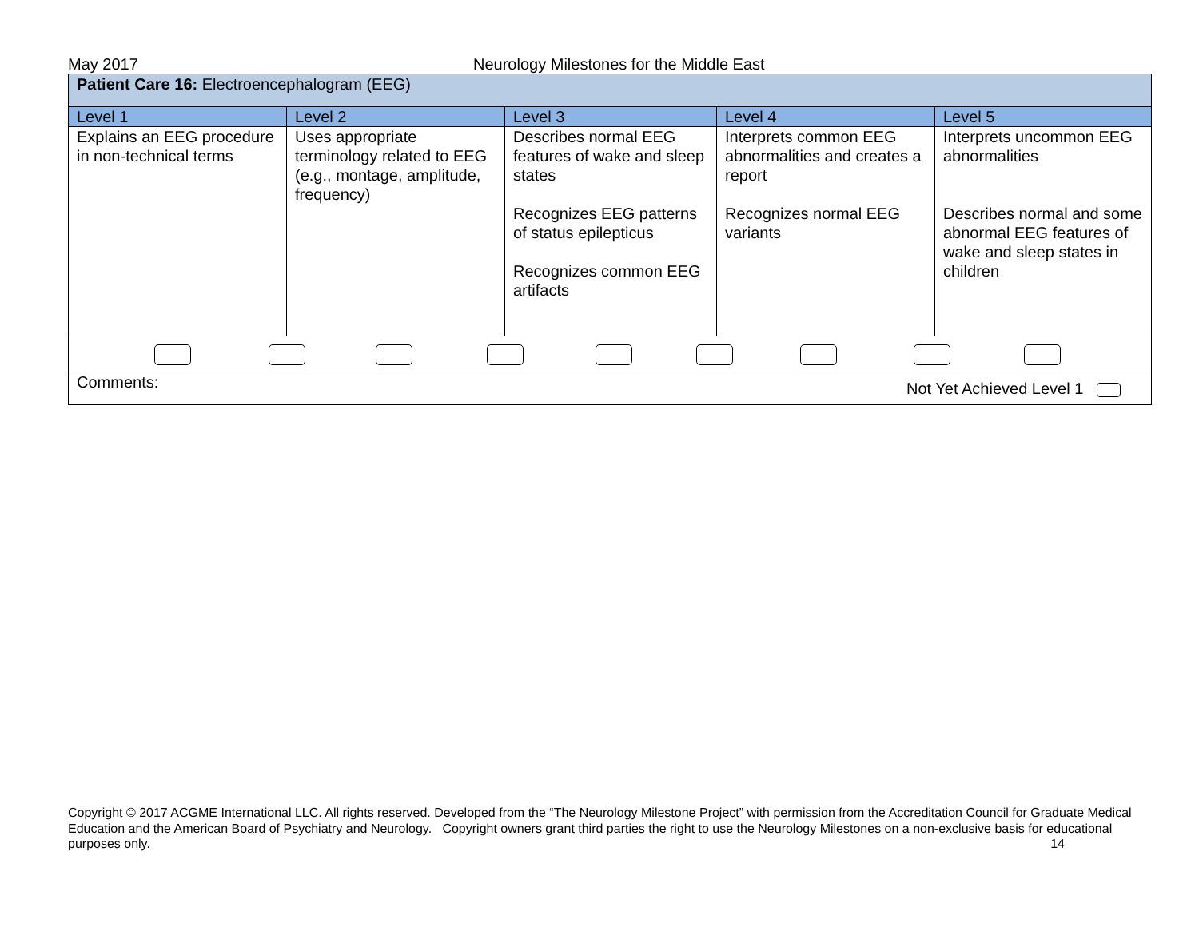May 2017 Neurology Milestones for the Middle East
| Patient Care 16: Electroencephalogram (EEG) | | | | |
| Level 1 | Level 2 | Level 3 | Level 4 | Level 5 |
| Explains an EEG procedure in non-technical terms | Uses appropriate terminology related to EEG (e.g., montage, amplitude, frequency) | Describes normal EEG features of wake and sleep states Recognizes EEG patterns of status epilepticus Recognizes common EEG artifacts | Interprets common EEG abnormalities and creates a report Recognizes normal EEG variants | Interprets uncommon EEG abnormalities Describes normal and some abnormal EEG features of wake and sleep states in children |
| Comments: Not Yet Achieved Level 1 | | | | |
Copyright © 2017 ACGME International LLC. All rights reserved. Developed from the “The Neurology Milestone Project” with permission from the Accreditation Council for Graduate Medical Education and the American Board of Psychiatry and Neurology. Copyright owners grant third parties the right to use the Neurology Milestones on a non-exclusive basis for educational purposes only. 14